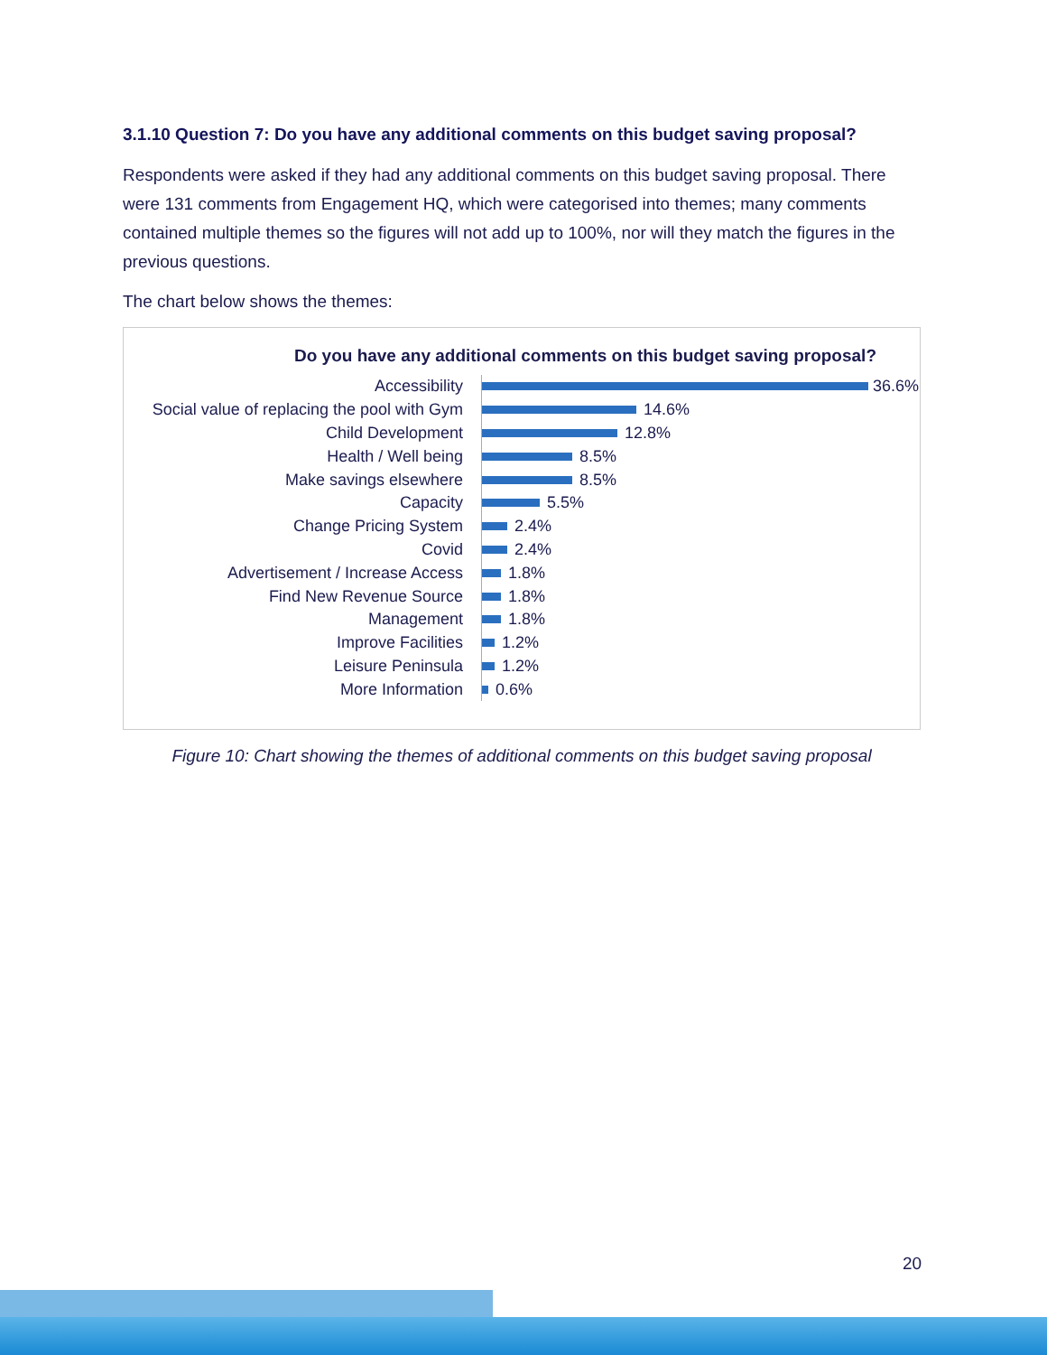3.1.10 Question 7: Do you have any additional comments on this budget saving proposal?
Respondents were asked if they had any additional comments on this budget saving proposal. There were 131 comments from Engagement HQ, which were categorised into themes; many comments contained multiple themes so the figures will not add up to 100%, nor will they match the figures in the previous questions.
The chart below shows the themes:
Do you have any additional comments on this budget saving proposal?
Accessibility
36.6%
Social value of replacing the pool with Gym
14.6%
Child Development
12.8%
Health / Well being
8.5%
Make savings elsewhere
8.5%
Capacity
5.5%
Change Pricing System
2.4%
Covid
2.4%
Advertisement / Increase Access
1.8%
Find New Revenue Source
1.8%
Management
1.8%
Improve Facilities
1.2%
Leisure Peninsula
1.2%
More Information
0.6%
Figure 10: Chart showing the themes of additional comments on this budget saving proposal
20